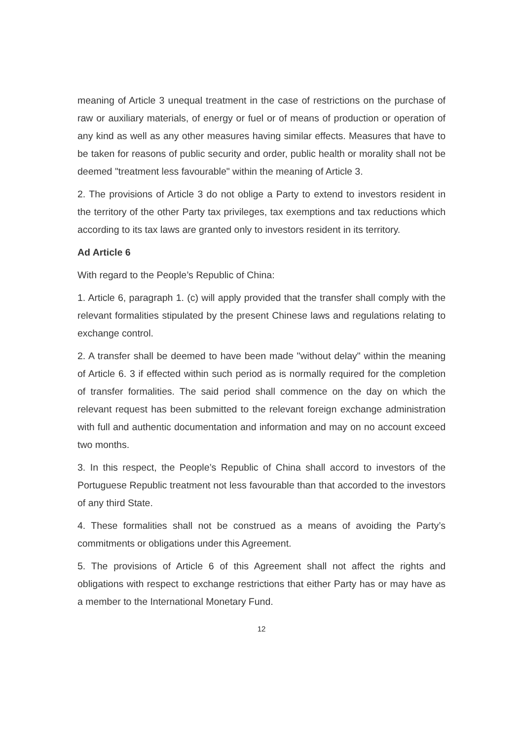meaning of Article 3 unequal treatment in the case of restrictions on the purchase of raw or auxiliary materials, of energy or fuel or of means of production or operation of any kind as well as any other measures having similar effects. Measures that have to be taken for reasons of public security and order, public health or morality shall not be deemed "treatment less favourable" within the meaning of Article 3.
2. The provisions of Article 3 do not oblige a Party to extend to investors resident in the territory of the other Party tax privileges, tax exemptions and tax reductions which according to its tax laws are granted only to investors resident in its territory.
Ad Article 6
With regard to the People’s Republic of China:
1. Article 6, paragraph 1. (c) will apply provided that the transfer shall comply with the relevant formalities stipulated by the present Chinese laws and regulations relating to exchange control.
2. A transfer shall be deemed to have been made "without delay" within the meaning of Article 6. 3 if effected within such period as is normally required for the completion of transfer formalities. The said period shall commence on the day on which the relevant request has been submitted to the relevant foreign exchange administration with full and authentic documentation and information and may on no account exceed two months.
3. In this respect, the People’s Republic of China shall accord to investors of the Portuguese Republic treatment not less favourable than that accorded to the investors of any third State.
4. These formalities shall not be construed as a means of avoiding the Party’s commitments or obligations under this Agreement.
5. The provisions of Article 6 of this Agreement shall not affect the rights and obligations with respect to exchange restrictions that either Party has or may have as a member to the International Monetary Fund.
12